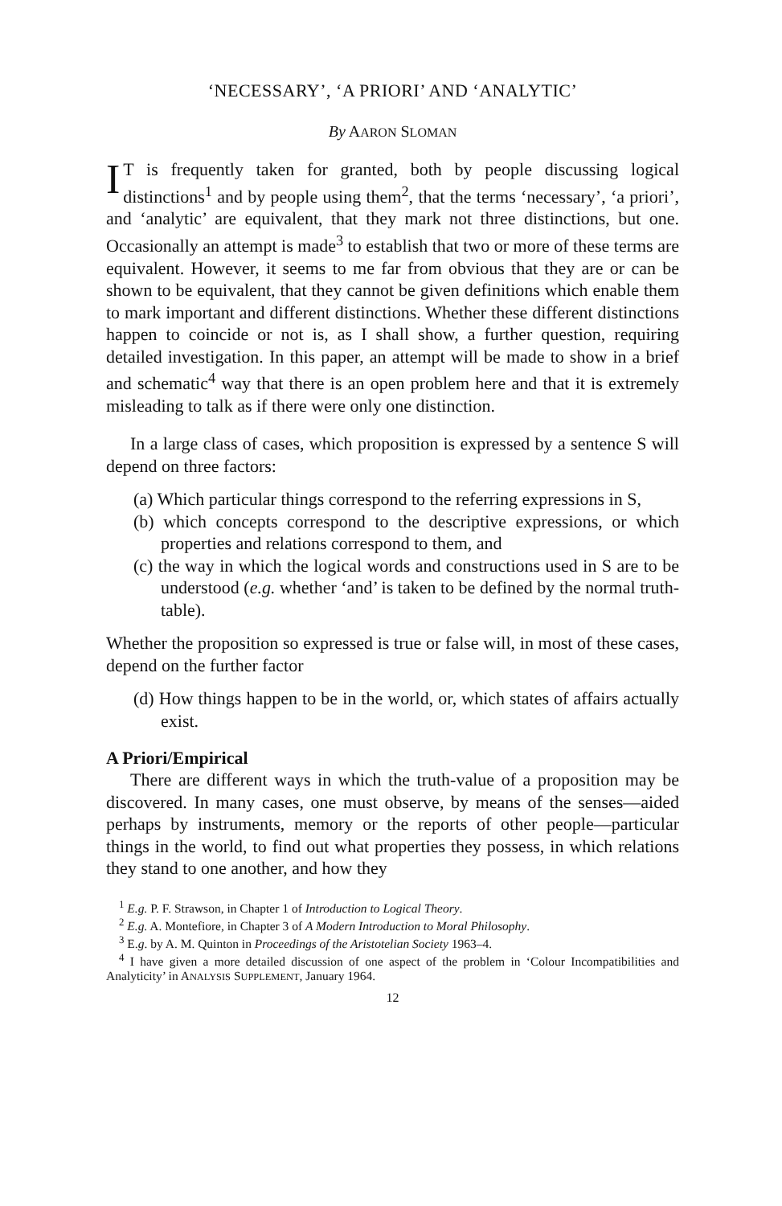‘NECESSARY’, ‘A PRIORI’ AND ‘ANALYTIC’
By AARON SLOMAN
IT is frequently taken for granted, both by people discussing logical distinctions<sup>1</sup> and by people using them<sup>2</sup>, that the terms ‘necessary’, ‘a priori’, and ‘analytic’ are equivalent, that they mark not three distinctions, but one. Occasionally an attempt is made<sup>3</sup> to establish that two or more of these terms are equivalent. However, it seems to me far from obvious that they are or can be shown to be equivalent, that they cannot be given definitions which enable them to mark important and different distinctions. Whether these different distinctions happen to coincide or not is, as I shall show, a further question, requiring detailed investigation. In this paper, an attempt will be made to show in a brief and schematic<sup>4</sup> way that there is an open problem here and that it is extremely misleading to talk as if there were only one distinction.
In a large class of cases, which proposition is expressed by a sentence S will depend on three factors:
(a) Which particular things correspond to the referring expressions in S,
(b) which concepts correspond to the descriptive expressions, or which properties and relations correspond to them, and
(c) the way in which the logical words and constructions used in S are to be understood (e.g. whether ‘and’ is taken to be defined by the normal truth-table).
Whether the proposition so expressed is true or false will, in most of these cases, depend on the further factor
(d) How things happen to be in the world, or, which states of affairs actually exist.
A Priori/Empirical
There are different ways in which the truth-value of a proposition may be discovered. In many cases, one must observe, by means of the senses—aided perhaps by instruments, memory or the reports of other people—particular things in the world, to find out what properties they possess, in which relations they stand to one another, and how they
<sup>1</sup> E.g. P. F. Strawson, in Chapter 1 of Introduction to Logical Theory.
<sup>2</sup> E.g. A. Montefiore, in Chapter 3 of A Modern Introduction to Moral Philosophy.
<sup>3</sup> E.g. by A. M. Quinton in Proceedings of the Aristotelian Society 1963–4.
<sup>4</sup> I have given a more detailed discussion of one aspect of the problem in ‘Colour Incompatibilities and Analyticity’ in ANALYSIS SUPPLEMENT, January 1964.
12